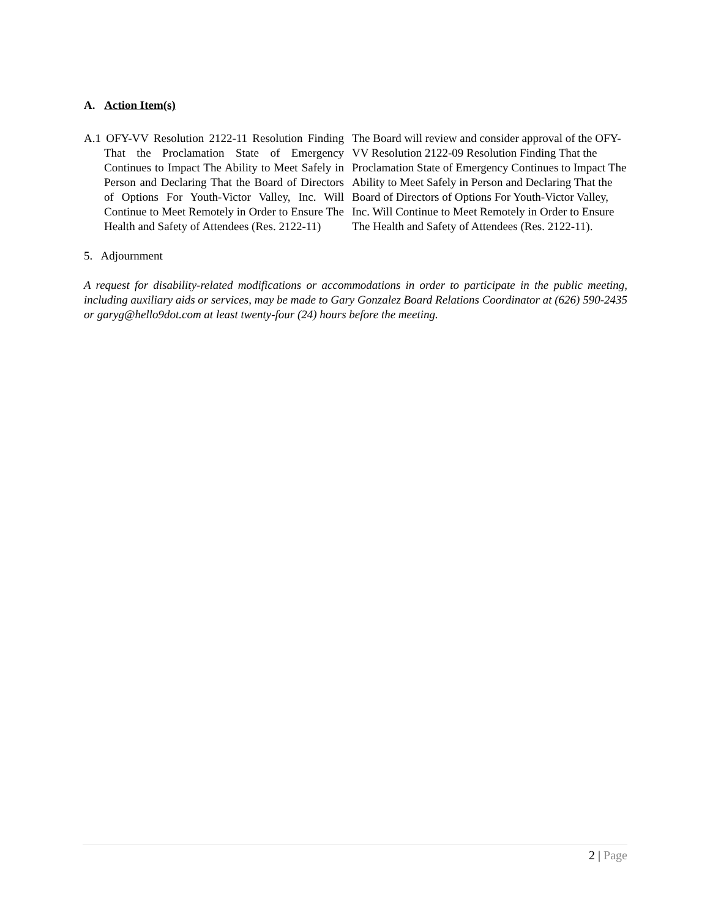A. Action Item(s)
A.1 OFY-VV Resolution 2122-11 Resolution Finding That the Proclamation State of Emergency Continues to Impact The Ability to Meet Safely in Person and Declaring That the Board of Directors of Options For Youth-Victor Valley, Inc. Will Continue to Meet Remotely in Order to Ensure The Health and Safety of Attendees (Res. 2122-11)
The Board will review and consider approval of the OFY-VV Resolution 2122-09 Resolution Finding That the Proclamation State of Emergency Continues to Impact The Ability to Meet Safely in Person and Declaring That the Board of Directors of Options For Youth-Victor Valley, Inc. Will Continue to Meet Remotely in Order to Ensure The Health and Safety of Attendees (Res. 2122-11).
5. Adjournment
A request for disability-related modifications or accommodations in order to participate in the public meeting, including auxiliary aids or services, may be made to Gary Gonzalez Board Relations Coordinator at (626) 590-2435 or garyg@hello9dot.com at least twenty-four (24) hours before the meeting.
2 | Page